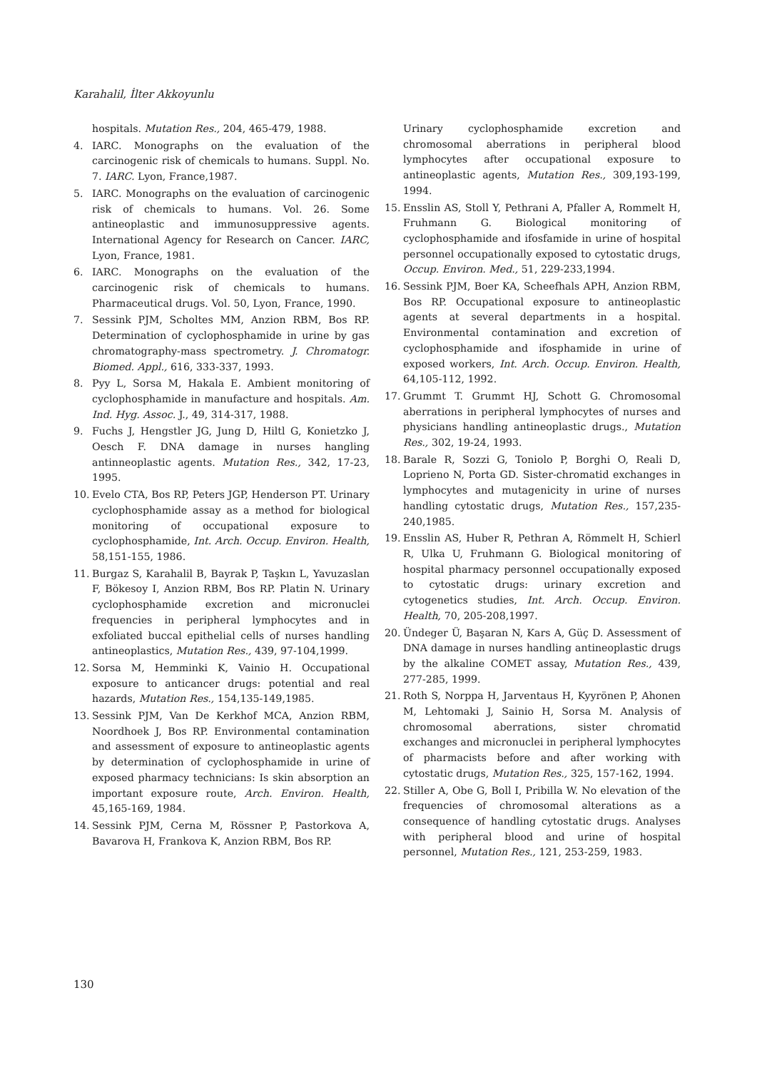Karahalil, İlter Akkoyunlu
hospitals. Mutation Res., 204, 465-479, 1988.
4. IARC. Monographs on the evaluation of the carcinogenic risk of chemicals to humans. Suppl. No. 7. IARC. Lyon, France,1987.
5. IARC. Monographs on the evaluation of carcinogenic risk of chemicals to humans. Vol. 26. Some antineoplastic and immunosuppressive agents. International Agency for Research on Cancer. IARC, Lyon, France, 1981.
6. IARC. Monographs on the evaluation of the carcinogenic risk of chemicals to humans. Pharmaceutical drugs. Vol. 50, Lyon, France, 1990.
7. Sessink PJM, Scholtes MM, Anzion RBM, Bos RP. Determination of cyclophosphamide in urine by gas chromatography-mass spectrometry. J. Chromatogr. Biomed. Appl., 616, 333-337, 1993.
8. Pyy L, Sorsa M, Hakala E. Ambient monitoring of cyclophosphamide in manufacture and hospitals. Am. Ind. Hyg. Assoc. J., 49, 314-317, 1988.
9. Fuchs J, Hengstler JG, Jung D, Hiltl G, Konietzko J, Oesch F. DNA damage in nurses hangling antinneoplastic agents. Mutation Res., 342, 17-23, 1995.
10. Evelo CTA, Bos RP, Peters JGP, Henderson PT. Urinary cyclophosphamide assay as a method for biological monitoring of occupational exposure to cyclophosphamide, Int. Arch. Occup. Environ. Health, 58,151-155, 1986.
11. Burgaz S, Karahalil B, Bayrak P, Taşkın L, Yavuzaslan F, Bökesoy I, Anzion RBM, Bos RP. Platin N. Urinary cyclophosphamide excretion and micronuclei frequencies in peripheral lymphocytes and in exfoliated buccal epithelial cells of nurses handling antineoplastics, Mutation Res., 439, 97-104,1999.
12. Sorsa M, Hemminki K, Vainio H. Occupational exposure to anticancer drugs: potential and real hazards, Mutation Res., 154,135-149,1985.
13. Sessink PJM, Van De Kerkhof MCA, Anzion RBM, Noordhoek J, Bos RP. Environmental contamination and assessment of exposure to antineoplastic agents by determination of cyclophosphamide in urine of exposed pharmacy technicians: Is skin absorption an important exposure route, Arch. Environ. Health, 45,165-169, 1984.
14. Sessink PJM, Cerna M, Rössner P, Pastorkova A, Bavarova H, Frankova K, Anzion RBM, Bos RP.
Urinary cyclophosphamide excretion and chromosomal aberrations in peripheral blood lymphocytes after occupational exposure to antineoplastic agents, Mutation Res., 309,193-199, 1994.
15. Ensslin AS, Stoll Y, Pethrani A, Pfaller A, Rommelt H, Fruhmann G. Biological monitoring of cyclophosphamide and ifosfamide in urine of hospital personnel occupationally exposed to cytostatic drugs, Occup. Environ. Med., 51, 229-233,1994.
16. Sessink PJM, Boer KA, Scheefhals APH, Anzion RBM, Bos RP. Occupational exposure to antineoplastic agents at several departments in a hospital. Environmental contamination and excretion of cyclophosphamide and ifosphamide in urine of exposed workers, Int. Arch. Occup. Environ. Health, 64,105-112, 1992.
17. Grummt T. Grummt HJ, Schott G. Chromosomal aberrations in peripheral lymphocytes of nurses and physicians handling antineoplastic drugs., Mutation Res., 302, 19-24, 1993.
18. Barale R, Sozzi G, Toniolo P, Borghi O, Reali D, Loprieno N, Porta GD. Sister-chromatid exchanges in lymphocytes and mutagenicity in urine of nurses handling cytostatic drugs, Mutation Res., 157,235-240,1985.
19. Ensslin AS, Huber R, Pethran A, Römmelt H, Schierl R, Ulka U, Fruhmann G. Biological monitoring of hospital pharmacy personnel occupationally exposed to cytostatic drugs: urinary excretion and cytogenetics studies, Int. Arch. Occup. Environ. Health, 70, 205-208,1997.
20. Ündeger Ü, Başaran N, Kars A, Güç D. Assessment of DNA damage in nurses handling antineoplastic drugs by the alkaline COMET assay, Mutation Res., 439, 277-285, 1999.
21. Roth S, Norppa H, Jarventaus H, Kyyrönen P, Ahonen M, Lehtomaki J, Sainio H, Sorsa M. Analysis of chromosomal aberrations, sister chromatid exchanges and micronuclei in peripheral lymphocytes of pharmacists before and after working with cytostatic drugs, Mutation Res., 325, 157-162, 1994.
22. Stiller A, Obe G, Boll I, Pribilla W. No elevation of the frequencies of chromosomal alterations as a consequence of handling cytostatic drugs. Analyses with peripheral blood and urine of hospital personnel, Mutation Res., 121, 253-259, 1983.
130